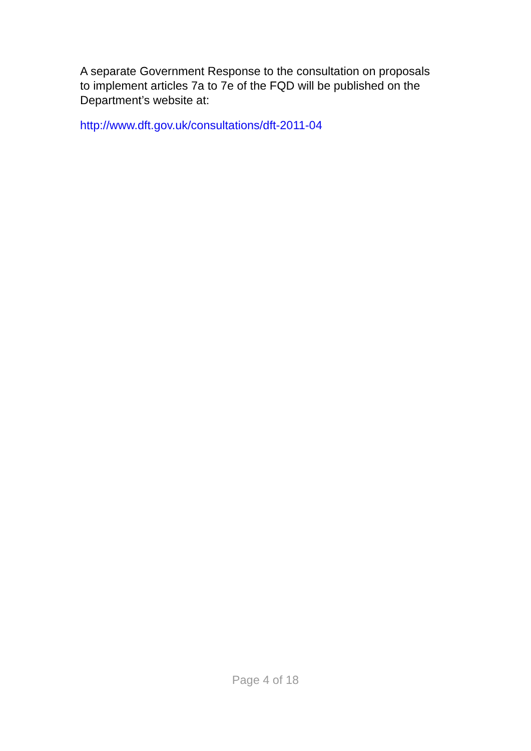A separate Government Response to the consultation on proposals to implement articles 7a to 7e of the FQD will be published on the Department’s website at:
http://www.dft.gov.uk/consultations/dft-2011-04
Page 4 of 18